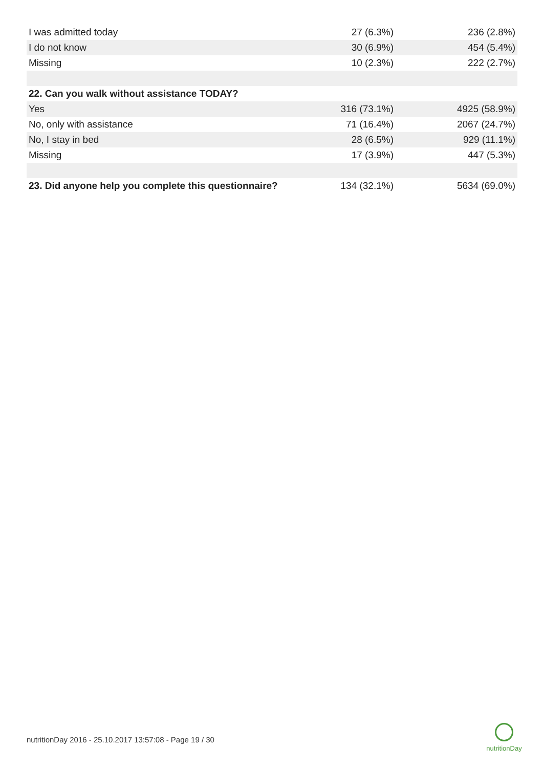| I was admitted today | 27 (6.3%) | 236 (2.8%) |
| I do not know | 30 (6.9%) | 454 (5.4%) |
| Missing | 10 (2.3%) | 222 (2.7%) |
| 22. Can you walk without assistance TODAY? | | |
| Yes | 316 (73.1%) | 4925 (58.9%) |
| No, only with assistance | 71 (16.4%) | 2067 (24.7%) |
| No, I stay in bed | 28 (6.5%) | 929 (11.1%) |
| Missing | 17 (3.9%) | 447 (5.3%) |
| 23. Did anyone help you complete this questionnaire? | 134 (32.1%) | 5634 (69.0%) |
nutritionDay 2016 - 25.10.2017 13:57:08 - Page 19 / 30
nutritionDay